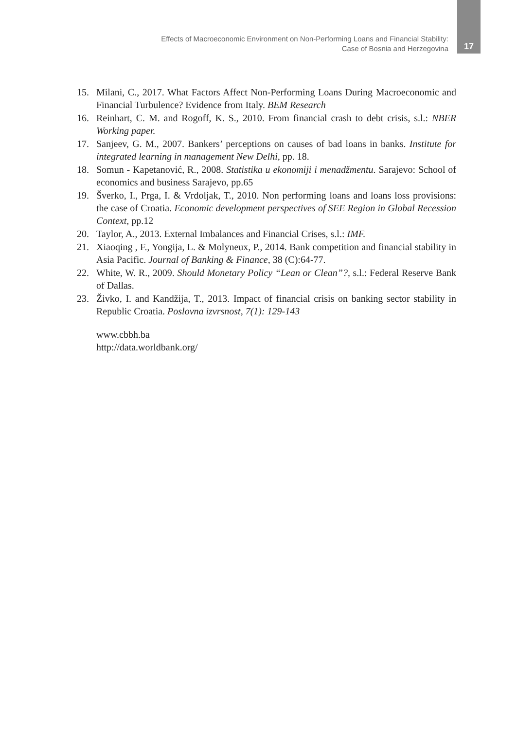Effects of Macroeconomic Environment on Non-Performing Loans and Financial Stability:
Case of Bosnia and Herzegovina
17
15. Milani, C., 2017. What Factors Affect Non-Performing Loans During Macroeconomic and Financial Turbulence? Evidence from Italy. BEM Research
16. Reinhart, C. M. and Rogoff, K. S., 2010. From financial crash to debt crisis, s.l.: NBER Working paper.
17. Sanjeev, G. M., 2007. Bankers’ perceptions on causes of bad loans in banks. Institute for integrated learning in management New Delhi, pp. 18.
18. Somun - Kapetanović, R., 2008. Statistika u ekonomiji i menadžmentu. Sarajevo: School of economics and business Sarajevo, pp.65
19. Šverko, I., Prga, I. & Vrdoljak, T., 2010. Non performing loans and loans loss provisions: the case of Croatia. Economic development perspectives of SEE Region in Global Recession Context, pp.12
20. Taylor, A., 2013. External Imbalances and Financial Crises, s.l.: IMF.
21. Xiaoqing , F., Yongija, L. & Molyneux, P., 2014. Bank competition and financial stability in Asia Pacific. Journal of Banking & Finance, 38 (C):64-77.
22. White, W. R., 2009. Should Monetary Policy “Lean or Clean”?, s.l.: Federal Reserve Bank of Dallas.
23. Živko, I. and Kandžija, T., 2013. Impact of financial crisis on banking sector stability in Republic Croatia. Poslovna izvrsnost, 7(1): 129-143
www.cbbh.ba
http://data.worldbank.org/